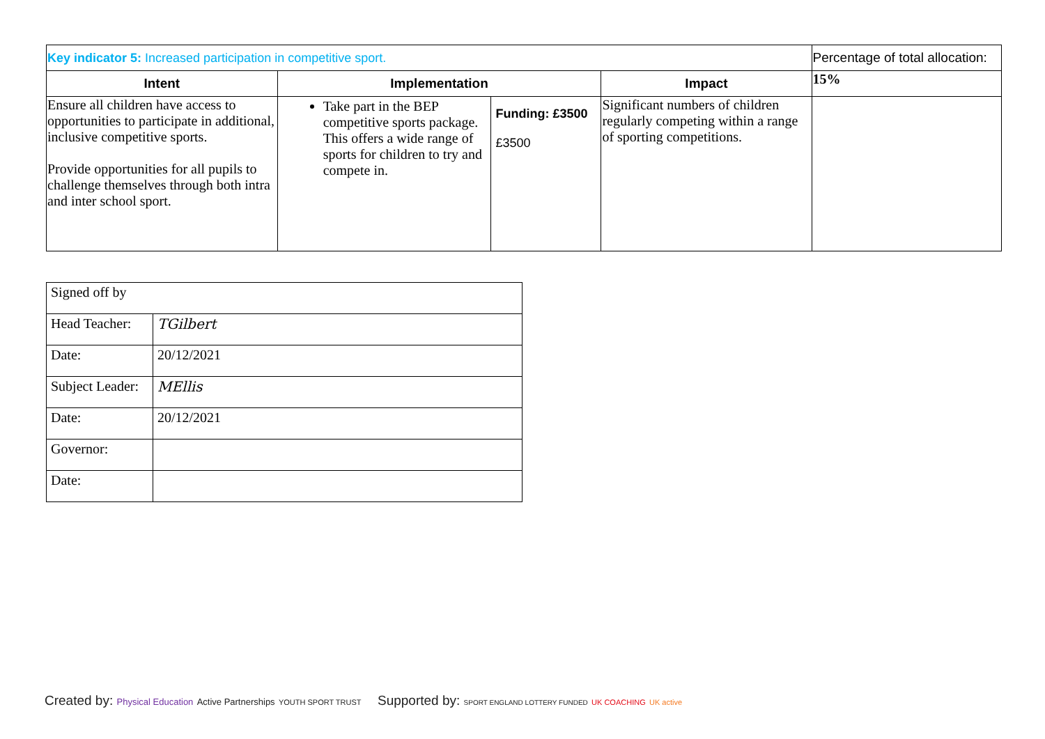| Key indicator 5: Increased participation in competitive sport. | | | | Percentage of total allocation: |
| Intent | Implementation | | Impact | 15% |
| Ensure all children have access to opportunities to participate in additional, inclusive competitive sports. Provide opportunities for all pupils to challenge themselves through both intra and inter school sport. | Take part in the BEP competitive sports package. This offers a wide range of sports for children to try and compete in. | Funding: £3500 £3500 | Significant numbers of children regularly competing within a range of sporting competitions. | |
| Signed off by | |
| Head Teacher: | TGilbert |
| Date: | 20/12/2021 |
| Subject Leader: | MEllis |
| Date: | 20/12/2021 |
| Governor: | |
| Date: | |
Created by: Physical Education Active Partnerships YOUTH SPORT TRUST
Supported by: SPORT ENGLAND LOTTERY FUNDED UK COACHING UK active